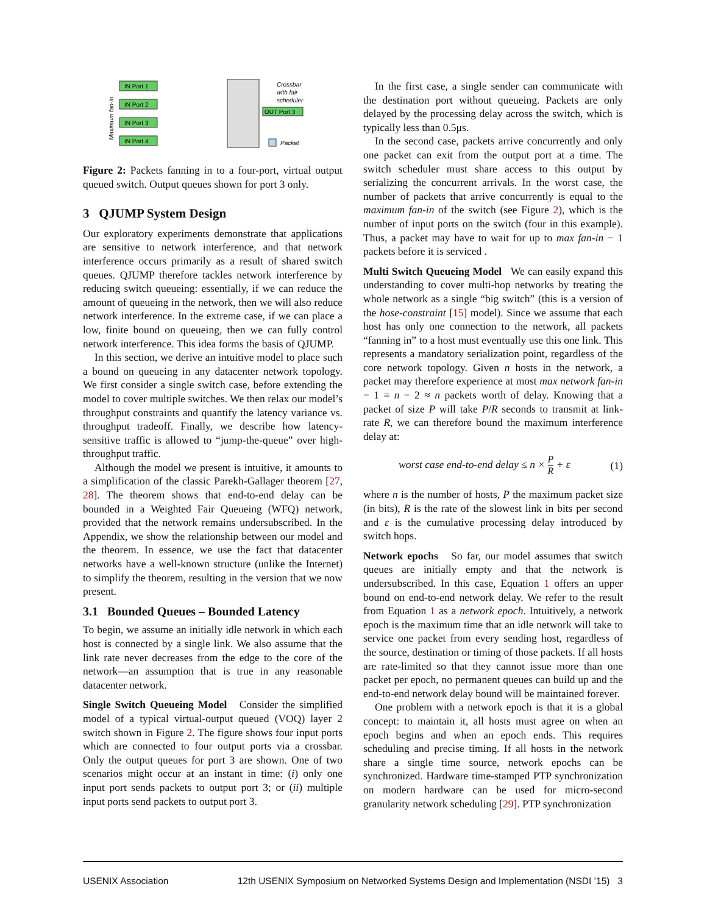IN Port 1
IN Port 2
IN Port 3
IN Port 4
OUT Port 3
Crossbar
with fair
scheduler
Packet
Maximum fan-in
Figure 2: Packets fanning in to a four-port, virtual output queued switch. Output queues shown for port 3 only.
3 QJUMP System Design
Our exploratory experiments demonstrate that applications are sensitive to network interference, and that network interference occurs primarily as a result of shared switch queues. QJUMP therefore tackles network interference by reducing switch queueing: essentially, if we can reduce the amount of queueing in the network, then we will also reduce network interference. In the extreme case, if we can place a low, finite bound on queueing, then we can fully control network interference. This idea forms the basis of QJUMP.
In this section, we derive an intuitive model to place such a bound on queueing in any datacenter network topology. We first consider a single switch case, before extending the model to cover multiple switches. We then relax our model’s throughput constraints and quantify the latency variance vs. throughput tradeoff. Finally, we describe how latency-sensitive traffic is allowed to “jump-the-queue” over high-throughput traffic.
Although the model we present is intuitive, it amounts to a simplification of the classic Parekh-Gallager theorem [27, 28]. The theorem shows that end-to-end delay can be bounded in a Weighted Fair Queueing (WFQ) network, provided that the network remains undersubscribed. In the Appendix, we show the relationship between our model and the theorem. In essence, we use the fact that datacenter networks have a well-known structure (unlike the Internet) to simplify the theorem, resulting in the version that we now present.
3.1 Bounded Queues – Bounded Latency
To begin, we assume an initially idle network in which each host is connected by a single link. We also assume that the link rate never decreases from the edge to the core of the network—an assumption that is true in any reasonable datacenter network.
Single Switch Queueing Model Consider the simplified model of a typical virtual-output queued (VOQ) layer 2 switch shown in Figure 2. The figure shows four input ports which are connected to four output ports via a crossbar. Only the output queues for port 3 are shown. One of two scenarios might occur at an instant in time: (i) only one input port sends packets to output port 3; or (ii) multiple input ports send packets to output port 3.
In the first case, a single sender can communicate with the destination port without queueing. Packets are only delayed by the processing delay across the switch, which is typically less than 0.5μs.
In the second case, packets arrive concurrently and only one packet can exit from the output port at a time. The switch scheduler must share access to this output by serializing the concurrent arrivals. In the worst case, the number of packets that arrive concurrently is equal to the maximum fan-in of the switch (see Figure 2), which is the number of input ports on the switch (four in this example). Thus, a packet may have to wait for up to max fan-in − 1 packets before it is serviced .
Multi Switch Queueing Model We can easily expand this understanding to cover multi-hop networks by treating the whole network as a single “big switch” (this is a version of the hose-constraint [15] model). Since we assume that each host has only one connection to the network, all packets “fanning in” to a host must eventually use this one link. This represents a mandatory serialization point, regardless of the core network topology. Given n hosts in the network, a packet may therefore experience at most max network fan-in − 1 = n − 2 ≈ n packets worth of delay. Knowing that a packet of size P will take P/R seconds to transmit at link-rate R, we can therefore bound the maximum interference delay at:
worst case end-to-end delay ≤ n × P R + ε (1)
where n is the number of hosts, P the maximum packet size (in bits), R is the rate of the slowest link in bits per second and ε is the cumulative processing delay introduced by switch hops.
Network epochs So far, our model assumes that switch queues are initially empty and that the network is undersubscribed. In this case, Equation 1 offers an upper bound on end-to-end network delay. We refer to the result from Equation 1 as a network epoch. Intuitively, a network epoch is the maximum time that an idle network will take to service one packet from every sending host, regardless of the source, destination or timing of those packets. If all hosts are rate-limited so that they cannot issue more than one packet per epoch, no permanent queues can build up and the end-to-end network delay bound will be maintained forever.
One problem with a network epoch is that it is a global concept: to maintain it, all hosts must agree on when an epoch begins and when an epoch ends. This requires scheduling and precise timing. If all hosts in the network share a single time source, network epochs can be synchronized. Hardware time-stamped PTP synchronization on modern hardware can be used for micro-second granularity network scheduling [29]. PTP synchronization
USENIX Association 12th USENIX Symposium on Networked Systems Design and Implementation (NSDI ’15) 3